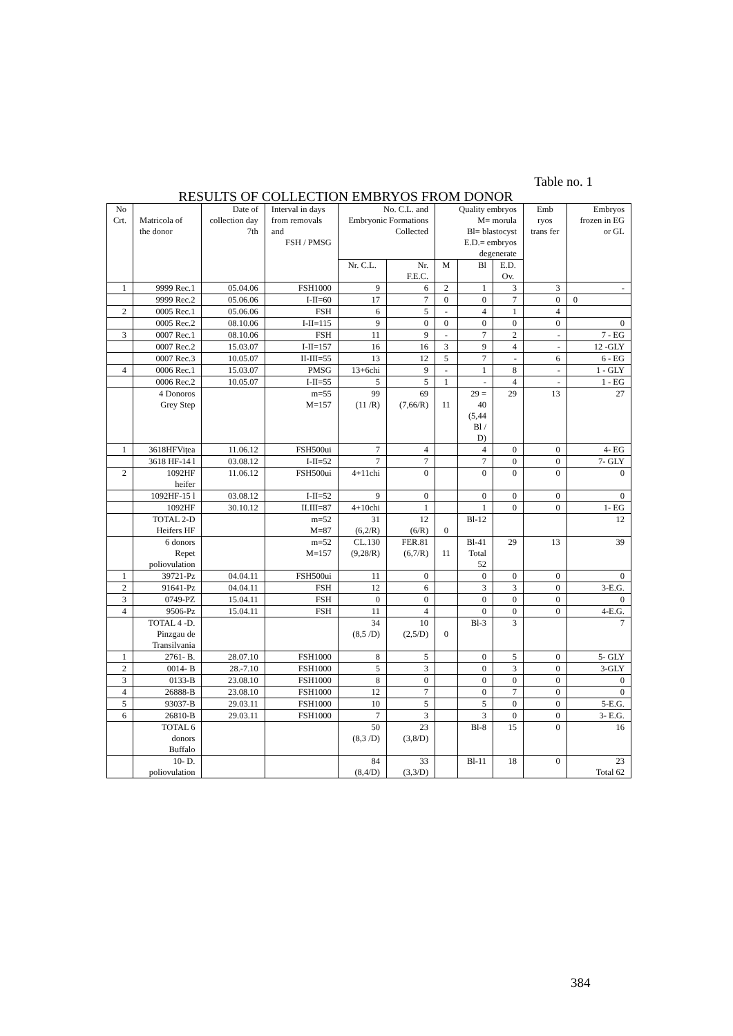Table no. 1
RESULTS OF COLLECTION EMBRYOS FROM DONOR
| No Crt. | Matricola of the donor | Date of collection day 7th | Interval in days from removals and FSH / PMSG | No. C.L. and Embryonic Formations Collected | | Quality embryos M= morula Bl= blastocyst E.D.= embryos degenerate | | | Emb ryos trans fer | Embryos frozen in EG or GL |
| --- | --- | --- | --- | --- | --- | --- | --- | --- | --- | --- |
| | | | | Nr. C.L. | Nr. F.E.C. | M | Bl | E.D. Ov. | | |
| 1 | 9999 Rec.1 | 05.04.06 | FSH1000 | 9 | 6 | 2 | 1 | 3 | 3 | - |
| | 9999 Rec.2 | 05.06.06 | I-II=60 | 17 | 7 | 0 | 0 | 7 | 0 | 0 |
| 2 | 0005 Rec.1 | 05.06.06 | FSH | 6 | 5 | - | 4 | 1 | 4 | |
| | 0005 Rec.2 | 08.10.06 | I-II=115 | 9 | 0 | 0 | 0 | 0 | 0 | 0 |
| 3 | 0007 Rec.1 | 08.10.06 | FSH | 11 | 9 | - | 7 | 2 | - | 7 - EG |
| | 0007 Rec.2 | 15.03.07 | I-II=157 | 16 | 16 | 3 | 9 | 4 | - | 12 -GLY |
| | 0007 Rec.3 | 10.05.07 | II-III=55 | 13 | 12 | 5 | 7 | - | 6 | 6 - EG |
| 4 | 0006 Rec.1 | 15.03.07 | PMSG | 13+6chi | 9 | - | 1 | 8 | - | 1 - GLY |
| | 0006 Rec.2 | 10.05.07 | I-II=55 | 5 | 5 | 1 | - | 4 | - | 1 - EG |
| | 4 Donoros Grey Step | | m=55 M=157 | 99 (11 /R) | 69 (7,66/R) | 11 | 29 = 40 (5,44 Bl / D) | 29 | 13 | 27 |
| 1 | 3618HFVițea | 11.06.12 | FSH500ui | 7 | 4 | | 4 | 0 | 0 | 4- EG |
| | 3618 HF-14 l | 03.08.12 | I-II=52 | 7 | 7 | | 7 | 0 | 0 | 7- GLY |
| 2 | 1092HF heifer | 11.06.12 | FSH500ui | 4+11chi | 0 | | 0 | 0 | 0 | 0 |
| | 1092HF-15 l | 03.08.12 | I-II=52 | 9 | 0 | | 0 | 0 | 0 | 0 |
| | 1092HF | 30.10.12 | II.III=87 | 4+10chi | 1 | | 1 | 0 | 0 | 1- EG |
| | TOTAL 2-D Heifers HF | | m=52 M=87 | 31 (6,2/R) | 12 (6/R) | 0 | Bl-12 | | | 12 |
| | 6 donors Repet poliovulation | | m=52 M=157 | CL.130 (9,28/R) | FER.81 (6,7/R) | 11 | Bl-41 Total 52 | 29 | 13 | 39 |
| 1 | 39721-Pz | 04.04.11 | FSH500ui | 11 | 0 | | 0 | 0 | 0 | 0 |
| 2 | 91641-Pz | 04.04.11 | FSH | 12 | 6 | | 3 | 3 | 0 | 3-E.G. |
| 3 | 0749-PZ | 15.04.11 | FSH | 0 | 0 | | 0 | 0 | 0 | 0 |
| 4 | 9506-Pz | 15.04.11 | FSH | 11 | 4 | | 0 | 0 | 0 | 4-E.G. |
| | TOTAL 4 -D. Pinzgau de Transilvania | | | 34 (8,5 /D) | 10 (2,5/D) | 0 | Bl-3 | 3 | | 7 |
| 1 | 2761- B. | 28.07.10 | FSH1000 | 8 | 5 | | 0 | 5 | 0 | 5- GLY |
| 2 | 0014- B | 28.-7.10 | FSH1000 | 5 | 3 | | 0 | 3 | 0 | 3-GLY |
| 3 | 0133-B | 23.08.10 | FSH1000 | 8 | 0 | | 0 | 0 | 0 | 0 |
| 4 | 26888-B | 23.08.10 | FSH1000 | 12 | 7 | | 0 | 7 | 0 | 0 |
| 5 | 93037-B | 29.03.11 | FSH1000 | 10 | 5 | | 5 | 0 | 0 | 5-E.G. |
| 6 | 26810-B | 29.03.11 | FSH1000 | 7 | 3 | | 3 | 0 | 0 | 3- E.G. |
| | TOTAL 6 donors Buffalo | | | 50 (8,3 /D) | 23 (3,8/D) | | Bl-8 | 15 | 0 | 16 |
| | 10- D. poliovulation | | | 84 (8,4/D) | 33 (3,3/D) | | Bl-11 | 18 | 0 | 23 Total 62 |
384